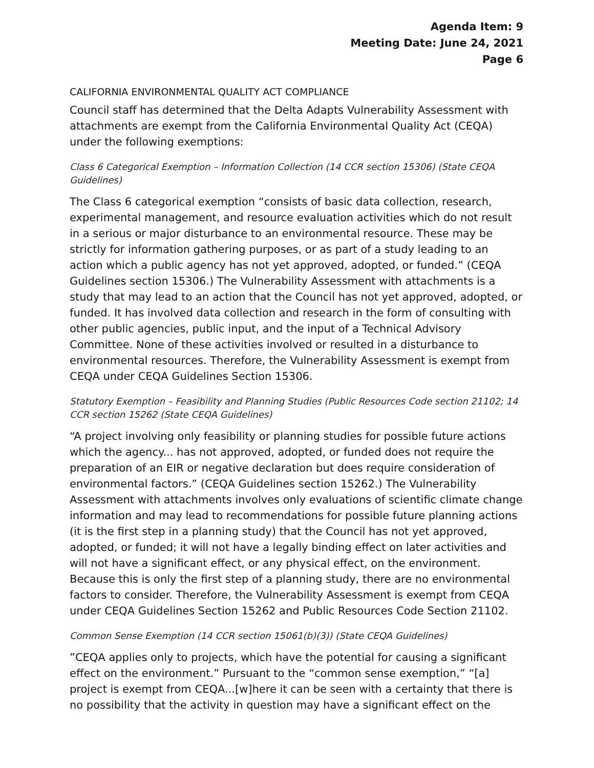Agenda Item: 9
Meeting Date: June 24, 2021
Page 6
CALIFORNIA ENVIRONMENTAL QUALITY ACT COMPLIANCE
Council staff has determined that the Delta Adapts Vulnerability Assessment with attachments are exempt from the California Environmental Quality Act (CEQA) under the following exemptions:
Class 6 Categorical Exemption – Information Collection (14 CCR section 15306) (State CEQA Guidelines)
The Class 6 categorical exemption “consists of basic data collection, research, experimental management, and resource evaluation activities which do not result in a serious or major disturbance to an environmental resource. These may be strictly for information gathering purposes, or as part of a study leading to an action which a public agency has not yet approved, adopted, or funded.” (CEQA Guidelines section 15306.) The Vulnerability Assessment with attachments is a study that may lead to an action that the Council has not yet approved, adopted, or funded. It has involved data collection and research in the form of consulting with other public agencies, public input, and the input of a Technical Advisory Committee. None of these activities involved or resulted in a disturbance to environmental resources. Therefore, the Vulnerability Assessment is exempt from CEQA under CEQA Guidelines Section 15306.
Statutory Exemption – Feasibility and Planning Studies (Public Resources Code section 21102; 14 CCR section 15262 (State CEQA Guidelines)
“A project involving only feasibility or planning studies for possible future actions which the agency... has not approved, adopted, or funded does not require the preparation of an EIR or negative declaration but does require consideration of environmental factors.” (CEQA Guidelines section 15262.) The Vulnerability Assessment with attachments involves only evaluations of scientific climate change information and may lead to recommendations for possible future planning actions (it is the first step in a planning study) that the Council has not yet approved, adopted, or funded; it will not have a legally binding effect on later activities and will not have a significant effect, or any physical effect, on the environment. Because this is only the first step of a planning study, there are no environmental factors to consider. Therefore, the Vulnerability Assessment is exempt from CEQA under CEQA Guidelines Section 15262 and Public Resources Code Section 21102.
Common Sense Exemption (14 CCR section 15061(b)(3)) (State CEQA Guidelines)
”CEQA applies only to projects, which have the potential for causing a significant effect on the environment.” Pursuant to the “common sense exemption,” “[a] project is exempt from CEQA...[w]here it can be seen with a certainty that there is no possibility that the activity in question may have a significant effect on the